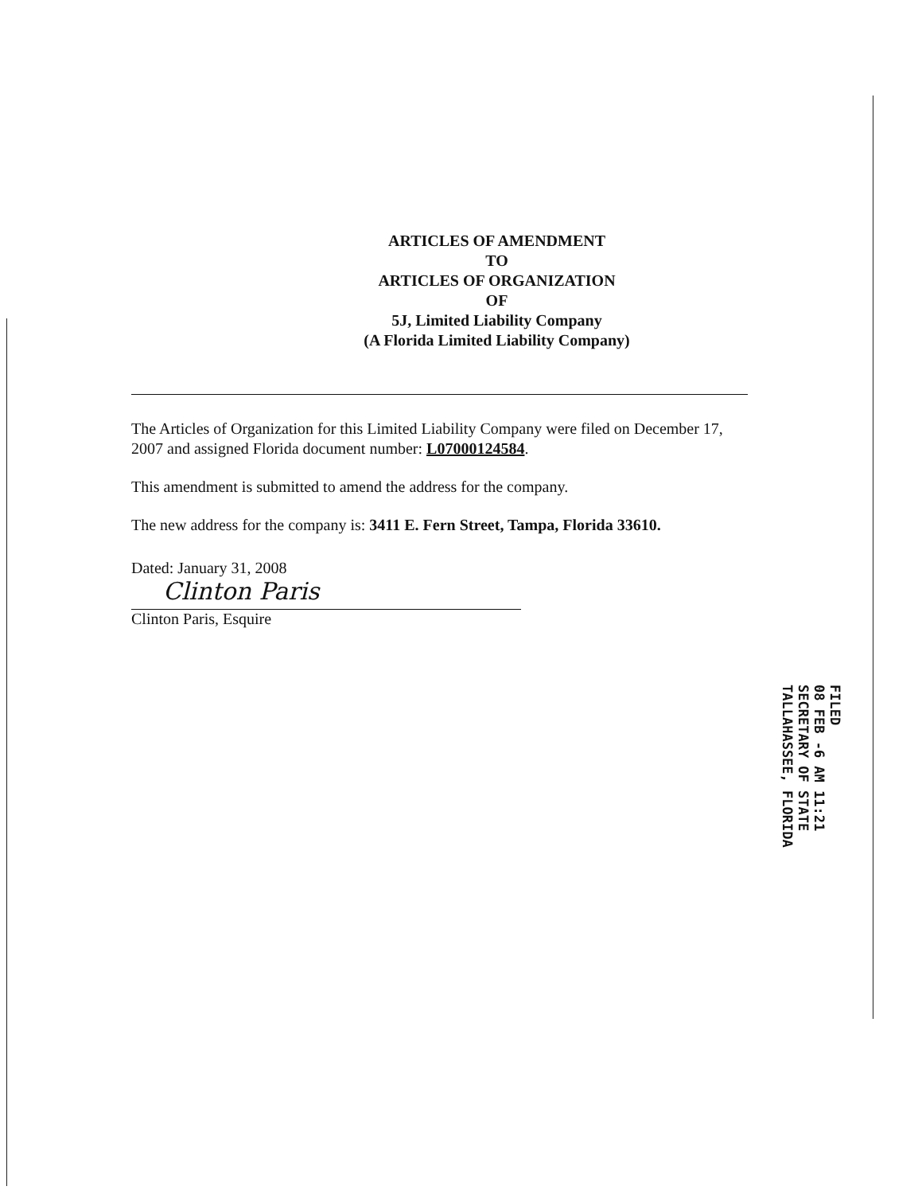ARTICLES OF AMENDMENT
TO
ARTICLES OF ORGANIZATION
OF
5J, Limited Liability Company
(A Florida Limited Liability Company)
The Articles of Organization for this Limited Liability Company were filed on December 17, 2007 and assigned Florida document number: L07000124584.
This amendment is submitted to amend the address for the company.
The new address for the company is: 3411 E. Fern Street, Tampa, Florida 33610.
Dated: January 31, 2008
Clinton Paris
Clinton Paris, Esquire
FILED
08 FEB -6 AM 11:21
SECRETARY OF STATE
TALLAHASSEE, FLORIDA